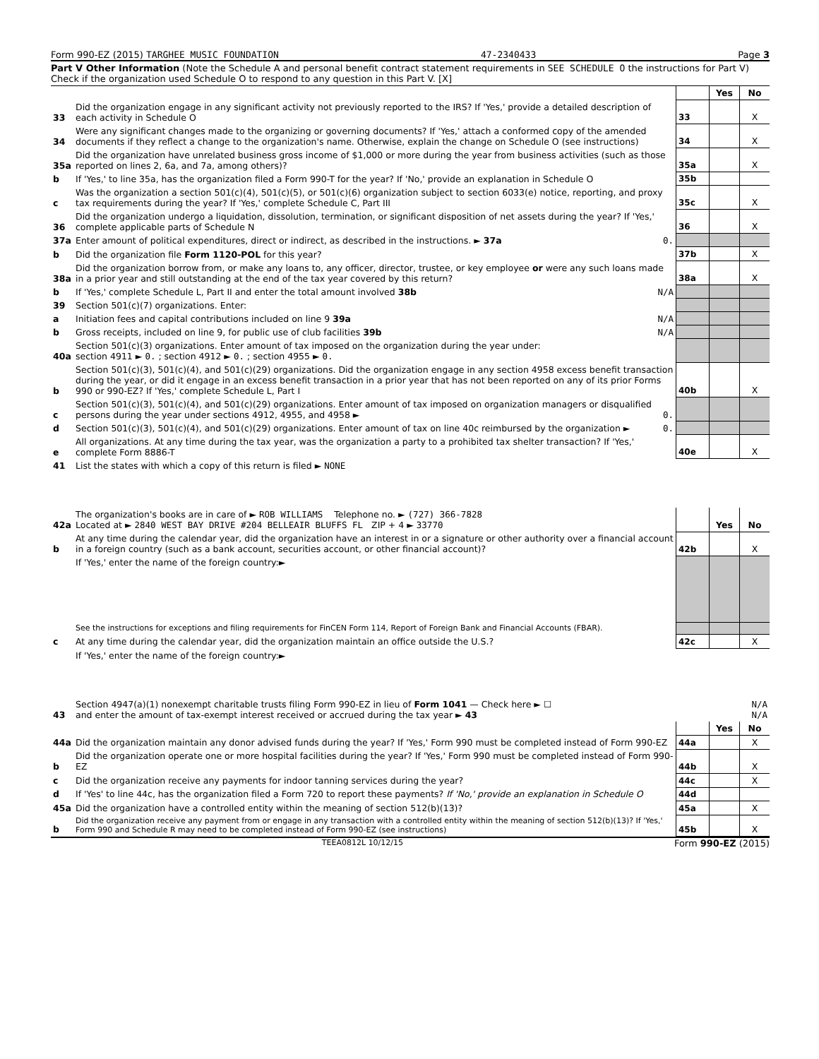Form 990-EZ (2015) TARGHEE MUSIC FOUNDATION 47-2340433 Page 3
Part V Other Information (Note the Schedule A and personal benefit contract statement requirements in SEE SCHEDULE O the instructions for Part V) Check if the organization used Schedule O to respond to any question in this Part V. [X]
| | | | Yes | No |
| 33 | Did the organization engage in any significant activity not previously reported to the IRS? If 'Yes,' provide a detailed description of each activity in Schedule O | 33 | | X |
| 34 | Were any significant changes made to the organizing or governing documents? If 'Yes,' attach a conformed copy of the amended documents if they reflect a change to the organization's name. Otherwise, explain the change on Schedule O (see instructions) | 34 | | X |
| 35a | Did the organization have unrelated business gross income of $1,000 or more during the year from business activities (such as those reported on lines 2, 6a, and 7a, among others)? | 35a | | X |
| b | If 'Yes,' to line 35a, has the organization filed a Form 990-T for the year? If 'No,' provide an explanation in Schedule O | 35b | | |
| c | Was the organization a section 501(c)(4), 501(c)(5), or 501(c)(6) organization subject to section 6033(e) notice, reporting, and proxy tax requirements during the year? If 'Yes,' complete Schedule C, Part III | 35c | | X |
| 36 | Did the organization undergo a liquidation, dissolution, termination, or significant disposition of net assets during the year? If 'Yes,' complete applicable parts of Schedule N | 36 | | X |
| 37a | Enter amount of political expenditures, direct or indirect, as described in the instructions. ► 37a 0. | | | |
| b | Did the organization file Form 1120-POL for this year? | 37b | | X |
| 38a | Did the organization borrow from, or make any loans to, any officer, director, trustee, or key employee or were any such loans made in a prior year and still outstanding at the end of the tax year covered by this return? | 38a | | X |
| b | If 'Yes,' complete Schedule L, Part II and enter the total amount involved 38b N/A | | | |
| 39 | Section 501(c)(7) organizations. Enter: | | | |
| a | Initiation fees and capital contributions included on line 9 39a N/A | | | |
| b | Gross receipts, included on line 9, for public use of club facilities 39b N/A | | | |
| 40a | Section 501(c)(3) organizations. Enter amount of tax imposed on the organization during the year under: section 4911 ► 0. ; section 4912 ► 0. ; section 4955 ► 0. | | | |
| b | Section 501(c)(3), 501(c)(4), and 501(c)(29) organizations. Did the organization engage in any section 4958 excess benefit transaction during the year, or did it engage in an excess benefit transaction in a prior year that has not been reported on any of its prior Forms 990 or 990-EZ? If 'Yes,' complete Schedule L, Part I | 40b | | X |
| c | Section 501(c)(3), 501(c)(4), and 501(c)(29) organizations. Enter amount of tax imposed on organization managers or disqualified persons during the year under sections 4912, 4955, and 4958 ► 0. | | | |
| d | Section 501(c)(3), 501(c)(4), and 501(c)(29) organizations. Enter amount of tax on line 40c reimbursed by the organization ► 0. | | | |
| e | All organizations. At any time during the tax year, was the organization a party to a prohibited tax shelter transaction? If 'Yes,' complete Form 8886-T | 40e | | X |
| 41 | List the states with which a copy of this return is filed ► NONE | | | |
| 42a | The organization's books are in care of ► ROB WILLIAMS Telephone no. ► (727) 366-7828 Located at ► 2840 WEST BAY DRIVE #204 BELLEAIR BLUFFS FL ZIP + 4 ► 33770 | | Yes | No |
| b | At any time during the calendar year, did the organization have an interest in or a signature or other authority over a financial account in a foreign country (such as a bank account, securities account, or other financial account)? | 42b | | X |
| | If 'Yes,' enter the name of the foreign country:► | | | |
| | See the instructions for exceptions and filing requirements for FinCEN Form 114, Report of Foreign Bank and Financial Accounts (FBAR). | | | |
| c | At any time during the calendar year, did the organization maintain an office outside the U.S.? | 42c | | X |
| | If 'Yes,' enter the name of the foreign country:► | | | |
| 43 | Section 4947(a)(1) nonexempt charitable trusts filing Form 990-EZ in lieu of Form 1041 — Check here ► ☐ and enter the amount of tax-exempt interest received or accrued during the tax year ► 43 | N/A N/A | | |
| | | | Yes | No |
| 44a | Did the organization maintain any donor advised funds during the year? If 'Yes,' Form 990 must be completed instead of Form 990-EZ | 44a | | X |
| b | Did the organization operate one or more hospital facilities during the year? If 'Yes,' Form 990 must be completed instead of Form 990-EZ | 44b | | X |
| c | Did the organization receive any payments for indoor tanning services during the year? | 44c | | X |
| d | If 'Yes' to line 44c, has the organization filed a Form 720 to report these payments? If 'No,' provide an explanation in Schedule O | 44d | | |
| 45a | Did the organization have a controlled entity within the meaning of section 512(b)(13)? | 45a | | X |
| b | Did the organization receive any payment from or engage in any transaction with a controlled entity within the meaning of section 512(b)(13)? If 'Yes,' Form 990 and Schedule R may need to be completed instead of Form 990-EZ (see instructions) | 45b | | X |
TEEA0812L 10/12/15 Form 990-EZ (2015)